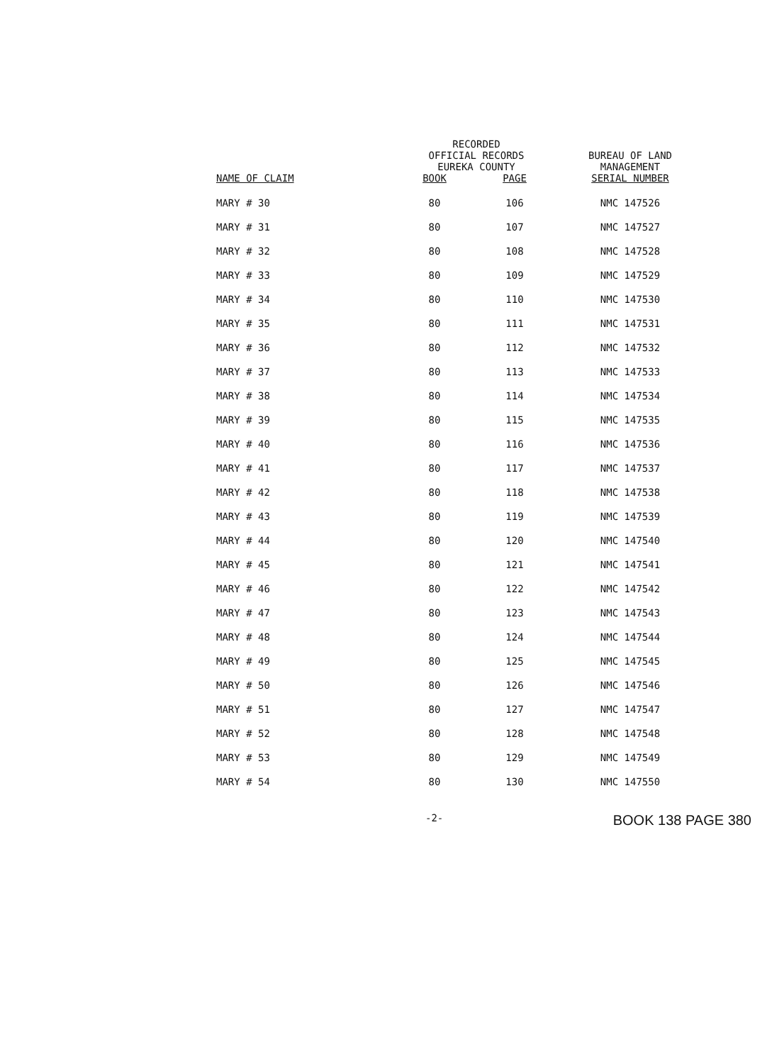| NAME OF CLAIM | RECORDED OFFICIAL RECORDS EUREKA COUNTY | | BUREAU OF LAND MANAGEMENT SERIAL NUMBER |
| --- | --- | --- | --- |
| | BOOK | PAGE | |
| MARY # 30 | 80 | 106 | NMC 147526 |
| MARY # 31 | 80 | 107 | NMC 147527 |
| MARY # 32 | 80 | 108 | NMC 147528 |
| MARY # 33 | 80 | 109 | NMC 147529 |
| MARY # 34 | 80 | 110 | NMC 147530 |
| MARY # 35 | 80 | 111 | NMC 147531 |
| MARY # 36 | 80 | 112 | NMC 147532 |
| MARY # 37 | 80 | 113 | NMC 147533 |
| MARY # 38 | 80 | 114 | NMC 147534 |
| MARY # 39 | 80 | 115 | NMC 147535 |
| MARY # 40 | 80 | 116 | NMC 147536 |
| MARY # 41 | 80 | 117 | NMC 147537 |
| MARY # 42 | 80 | 118 | NMC 147538 |
| MARY # 43 | 80 | 119 | NMC 147539 |
| MARY # 44 | 80 | 120 | NMC 147540 |
| MARY # 45 | 80 | 121 | NMC 147541 |
| MARY # 46 | 80 | 122 | NMC 147542 |
| MARY # 47 | 80 | 123 | NMC 147543 |
| MARY # 48 | 80 | 124 | NMC 147544 |
| MARY # 49 | 80 | 125 | NMC 147545 |
| MARY # 50 | 80 | 126 | NMC 147546 |
| MARY # 51 | 80 | 127 | NMC 147547 |
| MARY # 52 | 80 | 128 | NMC 147548 |
| MARY # 53 | 80 | 129 | NMC 147549 |
| MARY # 54 | 80 | 130 | NMC 147550 |
-2- BOOK 138 PAGE 380